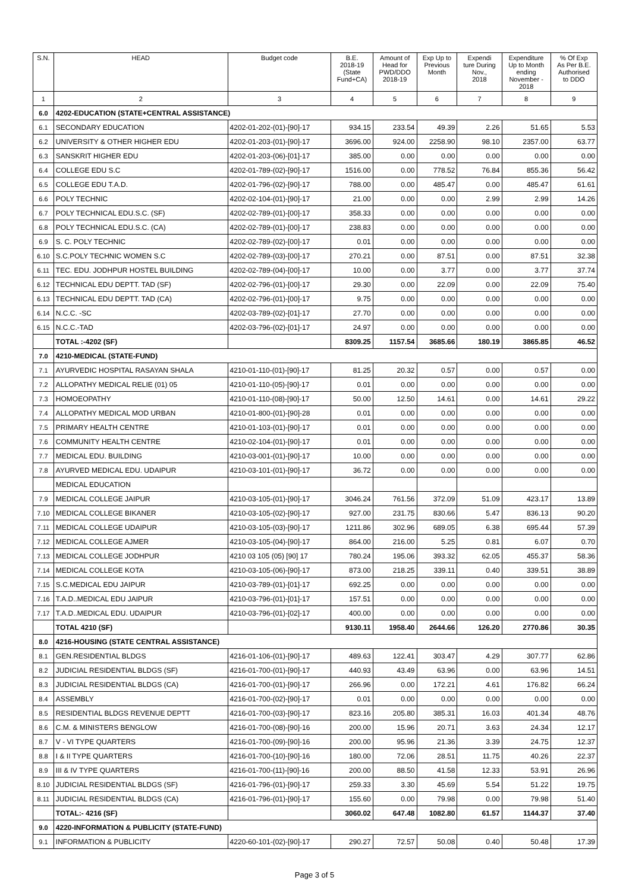| S.N. | HEAD | Budget code | B.E. 2018-19 (State Fund+CA) | Amount of Head for PWD/DDO 2018-19 | Exp Up to Previous Month | Expendi ture During Nov., 2018 | Expenditure Up to Month ending November - 2018 | % Of Exp As Per B.E. Authorised to DDO |
| --- | --- | --- | --- | --- | --- | --- | --- | --- |
| 1 | 2 | 3 | 4 | 5 | 6 | 7 | 8 | 9 |
| 6.0 | 4202-EDUCATION (STATE+CENTRAL ASSISTANCE) | | | | | | | |
| 6.1 | SECONDARY EDUCATION | 4202-01-202-(01)-[90]-17 | 934.15 | 233.54 | 49.39 | 2.26 | 51.65 | 5.53 |
| 6.2 | UNIVERSITY & OTHER HIGHER EDU | 4202-01-203-(01)-[90]-17 | 3696.00 | 924.00 | 2258.90 | 98.10 | 2357.00 | 63.77 |
| 6.3 | SANSKRIT HIGHER EDU | 4202-01-203-(06)-[01]-17 | 385.00 | 0.00 | 0.00 | 0.00 | 0.00 | 0.00 |
| 6.4 | COLLEGE EDU S.C | 4202-01-789-(02)-[90]-17 | 1516.00 | 0.00 | 778.52 | 76.84 | 855.36 | 56.42 |
| 6.5 | COLLEGE EDU T.A.D. | 4202-01-796-(02)-[90]-17 | 788.00 | 0.00 | 485.47 | 0.00 | 485.47 | 61.61 |
| 6.6 | POLY TECHNIC | 4202-02-104-(01)-[90]-17 | 21.00 | 0.00 | 0.00 | 2.99 | 2.99 | 14.26 |
| 6.7 | POLY TECHNICAL EDU.S.C. (SF) | 4202-02-789-(01)-[00]-17 | 358.33 | 0.00 | 0.00 | 0.00 | 0.00 | 0.00 |
| 6.8 | POLY TECHNICAL EDU.S.C. (CA) | 4202-02-789-(01)-[00]-17 | 238.83 | 0.00 | 0.00 | 0.00 | 0.00 | 0.00 |
| 6.9 | S. C. POLY TECHNIC | 4202-02-789-(02)-[00]-17 | 0.01 | 0.00 | 0.00 | 0.00 | 0.00 | 0.00 |
| 6.10 | S.C.POLY TECHNIC WOMEN S.C | 4202-02-789-(03)-[00]-17 | 270.21 | 0.00 | 87.51 | 0.00 | 87.51 | 32.38 |
| 6.11 | TEC. EDU. JODHPUR HOSTEL BUILDING | 4202-02-789-(04)-[00]-17 | 10.00 | 0.00 | 3.77 | 0.00 | 3.77 | 37.74 |
| 6.12 | TECHNICAL EDU DEPTT. TAD (SF) | 4202-02-796-(01)-[00]-17 | 29.30 | 0.00 | 22.09 | 0.00 | 22.09 | 75.40 |
| 6.13 | TECHNICAL EDU DEPTT. TAD (CA) | 4202-02-796-(01)-[00]-17 | 9.75 | 0.00 | 0.00 | 0.00 | 0.00 | 0.00 |
| 6.14 | N.C.C. -SC | 4202-03-789-(02)-[01]-17 | 27.70 | 0.00 | 0.00 | 0.00 | 0.00 | 0.00 |
| 6.15 | N.C.C.-TAD | 4202-03-796-(02)-[01]-17 | 24.97 | 0.00 | 0.00 | 0.00 | 0.00 | 0.00 |
| | TOTAL :-4202 (SF) | | 8309.25 | 1157.54 | 3685.66 | 180.19 | 3865.85 | 46.52 |
| 7.0 | 4210-MEDICAL (STATE-FUND) | | | | | | | |
| 7.1 | AYURVEDIC HOSPITAL RASAYAN SHALA | 4210-01-110-(01)-[90]-17 | 81.25 | 20.32 | 0.57 | 0.00 | 0.57 | 0.00 |
| 7.2 | ALLOPATHY MEDICAL RELIE (01) 05 | 4210-01-110-(05)-[90]-17 | 0.01 | 0.00 | 0.00 | 0.00 | 0.00 | 0.00 |
| 7.3 | HOMOEOPATHY | 4210-01-110-(08)-[90]-17 | 50.00 | 12.50 | 14.61 | 0.00 | 14.61 | 29.22 |
| 7.4 | ALLOPATHY MEDICAL MOD URBAN | 4210-01-800-(01)-[90]-28 | 0.01 | 0.00 | 0.00 | 0.00 | 0.00 | 0.00 |
| 7.5 | PRIMARY HEALTH CENTRE | 4210-01-103-(01)-[90]-17 | 0.01 | 0.00 | 0.00 | 0.00 | 0.00 | 0.00 |
| 7.6 | COMMUNITY HEALTH CENTRE | 4210-02-104-(01)-[90]-17 | 0.01 | 0.00 | 0.00 | 0.00 | 0.00 | 0.00 |
| 7.7 | MEDICAL EDU. BUILDING | 4210-03-001-(01)-[90]-17 | 10.00 | 0.00 | 0.00 | 0.00 | 0.00 | 0.00 |
| 7.8 | AYURVED MEDICAL EDU. UDAIPUR | 4210-03-101-(01)-[90]-17 | 36.72 | 0.00 | 0.00 | 0.00 | 0.00 | 0.00 |
| | MEDICAL EDUCATION | | | | | | | |
| 7.9 | MEDICAL COLLEGE JAIPUR | 4210-03-105-(01)-[90]-17 | 3046.24 | 761.56 | 372.09 | 51.09 | 423.17 | 13.89 |
| 7.10 | MEDICAL COLLEGE BIKANER | 4210-03-105-(02)-[90]-17 | 927.00 | 231.75 | 830.66 | 5.47 | 836.13 | 90.20 |
| 7.11 | MEDICAL COLLEGE UDAIPUR | 4210-03-105-(03)-[90]-17 | 1211.86 | 302.96 | 689.05 | 6.38 | 695.44 | 57.39 |
| 7.12 | MEDICAL COLLEGE AJMER | 4210-03-105-(04)-[90]-17 | 864.00 | 216.00 | 5.25 | 0.81 | 6.07 | 0.70 |
| 7.13 | MEDICAL COLLEGE JODHPUR | 4210 03 105 (05) [90] 17 | 780.24 | 195.06 | 393.32 | 62.05 | 455.37 | 58.36 |
| 7.14 | MEDICAL COLLEGE KOTA | 4210-03-105-(06)-[90]-17 | 873.00 | 218.25 | 339.11 | 0.40 | 339.51 | 38.89 |
| 7.15 | S.C.MEDICAL EDU JAIPUR | 4210-03-789-(01)-[01]-17 | 692.25 | 0.00 | 0.00 | 0.00 | 0.00 | 0.00 |
| 7.16 | T.A.D..MEDICAL EDU JAIPUR | 4210-03-796-(01)-[01]-17 | 157.51 | 0.00 | 0.00 | 0.00 | 0.00 | 0.00 |
| 7.17 | T.A.D..MEDICAL EDU. UDAIPUR | 4210-03-796-(01)-[02]-17 | 400.00 | 0.00 | 0.00 | 0.00 | 0.00 | 0.00 |
| | TOTAL 4210 (SF) | | 9130.11 | 1958.40 | 2644.66 | 126.20 | 2770.86 | 30.35 |
| 8.0 | 4216-HOUSING (STATE CENTRAL ASSISTANCE) | | | | | | | |
| 8.1 | GEN.RESIDENTIAL BLDGS | 4216-01-106-(01)-[90]-17 | 489.63 | 122.41 | 303.47 | 4.29 | 307.77 | 62.86 |
| 8.2 | JUDICIAL RESIDENTIAL BLDGS (SF) | 4216-01-700-(01)-[90]-17 | 440.93 | 43.49 | 63.96 | 0.00 | 63.96 | 14.51 |
| 8.3 | JUDICIAL RESIDENTIAL BLDGS (CA) | 4216-01-700-(01)-[90]-17 | 266.96 | 0.00 | 172.21 | 4.61 | 176.82 | 66.24 |
| 8.4 | ASSEMBLY | 4216-01-700-(02)-[90]-17 | 0.01 | 0.00 | 0.00 | 0.00 | 0.00 | 0.00 |
| 8.5 | RESIDENTIAL BLDGS REVENUE DEPTT | 4216-01-700-(03)-[90]-17 | 823.16 | 205.80 | 385.31 | 16.03 | 401.34 | 48.76 |
| 8.6 | C.M. & MINISTERS BENGLOW | 4216-01-700-(08)-[90]-16 | 200.00 | 15.96 | 20.71 | 3.63 | 24.34 | 12.17 |
| 8.7 | V - VI TYPE QUARTERS | 4216-01-700-(09)-[90]-16 | 200.00 | 95.96 | 21.36 | 3.39 | 24.75 | 12.37 |
| 8.8 | I & II TYPE QUARTERS | 4216-01-700-(10)-[90]-16 | 180.00 | 72.06 | 28.51 | 11.75 | 40.26 | 22.37 |
| 8.9 | III & IV TYPE QUARTERS | 4216-01-700-(11)-[90]-16 | 200.00 | 88.50 | 41.58 | 12.33 | 53.91 | 26.96 |
| 8.10 | JUDICIAL RESIDENTIAL BLDGS (SF) | 4216-01-796-(01)-[90]-17 | 259.33 | 3.30 | 45.69 | 5.54 | 51.22 | 19.75 |
| 8.11 | JUDICIAL RESIDENTIAL BLDGS (CA) | 4216-01-796-(01)-[90]-17 | 155.60 | 0.00 | 79.98 | 0.00 | 79.98 | 51.40 |
| | TOTAL:- 4216 (SF) | | 3060.02 | 647.48 | 1082.80 | 61.57 | 1144.37 | 37.40 |
| 9.0 | 4220-INFORMATION & PUBLICITY (STATE-FUND) | | | | | | | |
| 9.1 | INFORMATION & PUBLICITY | 4220-60-101-(02)-[90]-17 | 290.27 | 72.57 | 50.08 | 0.40 | 50.48 | 17.39 |
Page 3 of 5